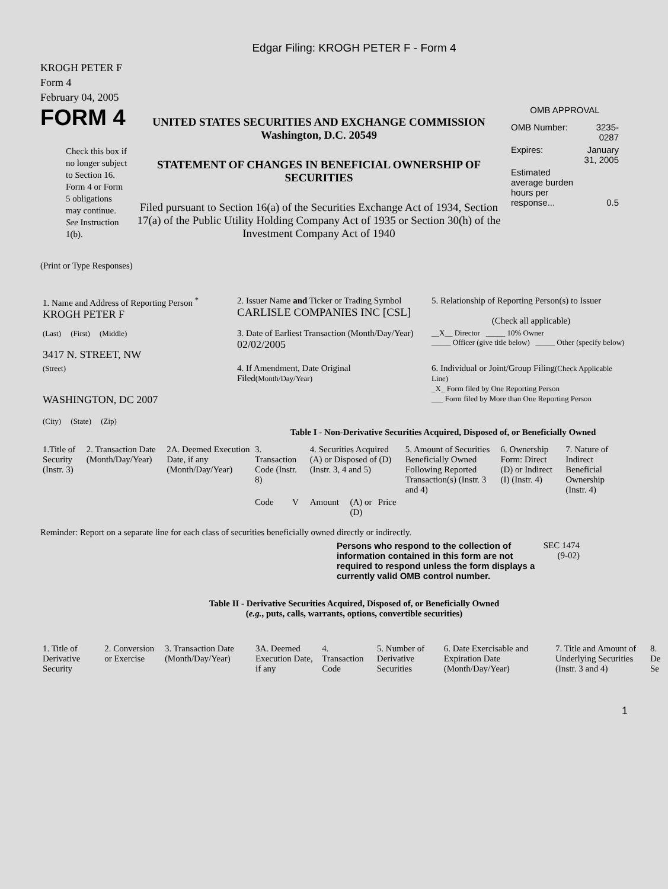Edgar Filing: KROGH PETER F - Form 4
KROGH PETER F
Form 4
February 04, 2005
FORM 4
Check this box if no longer subject to Section 16. Form 4 or Form 5 obligations may continue. See Instruction 1(b).
UNITED STATES SECURITIES AND EXCHANGE COMMISSION
Washington, D.C. 20549
STATEMENT OF CHANGES IN BENEFICIAL OWNERSHIP OF SECURITIES
Filed pursuant to Section 16(a) of the Securities Exchange Act of 1934, Section 17(a) of the Public Utility Holding Company Act of 1935 or Section 30(h) of the Investment Company Act of 1940
OMB APPROVAL
| OMB Number: | 3235-0287 |
| Expires: | January 31, 2005 |
| Estimated average burden hours per response... | 0.5 |
(Print or Type Responses)
| 1. Name and Address of Reporting Person <sup>*</sup> KROGH PETER F | 2. Issuer Name and Ticker or Trading Symbol CARLISLE COMPANIES INC [CSL] | 5. Relationship of Reporting Person(s) to Issuer (Check all applicable) |
| (Last) (First) (Middle) 3417 N. STREET, NW | 3. Date of Earliest Transaction (Month/Day/Year) 02/02/2005 | __X__ Director _____ 10% Owner _____ Officer (give title below) _____ Other (specify below) |
| (Street) WASHINGTON, DC 2007 (City) (State) (Zip) | 4. If Amendment, Date Original Filed (Month/Day/Year) | 6. Individual or Joint/Group Filing (Check Applicable Line) _X_ Form filed by One Reporting Person ___ Form filed by More than One Reporting Person |
Table I - Non-Derivative Securities Acquired, Disposed of, or Beneficially Owned
| 1.Title of Security (Instr. 3) | 2. Transaction Date (Month/Day/Year) | 2A. Deemed Execution Date, if any (Month/Day/Year) | 3. Transaction Code (Instr. 8) | | 4. Securities Acquired (A) or Disposed of (D) (Instr. 3, 4 and 5) | | | 5. Amount of Securities Beneficially Owned Following Reported Transaction(s) (Instr. 3 and 4) | 6. Ownership Form: Direct (D) or Indirect (I) (Instr. 4) | 7. Nature of Indirect Beneficial Ownership (Instr. 4) |
| --- | --- | --- | --- | --- | --- | --- | --- | --- | --- | --- |
| | | | Code | V | Amount | (A) or (D) | Price | | | |
Reminder: Report on a separate line for each class of securities beneficially owned directly or indirectly.
Persons who respond to the collection of information contained in this form are not required to respond unless the form displays a currently valid OMB control number.
SEC 1474 (9-02)
Table II - Derivative Securities Acquired, Disposed of, or Beneficially Owned
(e.g., puts, calls, warrants, options, convertible securities)
| 1. Title of Derivative Security | 2. Conversion or Exercise | 3. Transaction Date (Month/Day/Year) | 3A. Deemed Execution Date, if any | 4. Transaction Code | 5. Number of Derivative Securities | 6. Date Exercisable and Expiration Date (Month/Day/Year) | 7. Title and Amount of Underlying Securities (Instr. 3 and 4) | 8. De Se |
| --- | --- | --- | --- | --- | --- | --- | --- | --- |
1